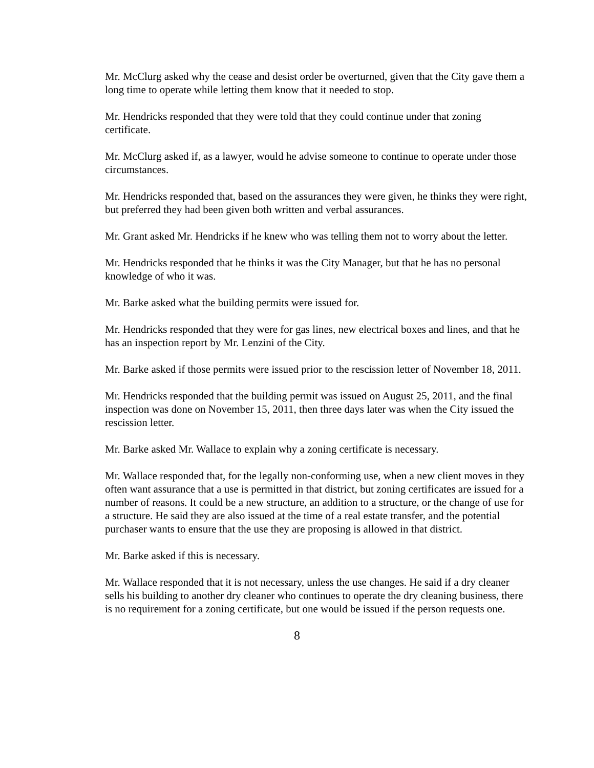Mr. McClurg asked why the cease and desist order be overturned, given that the City gave them a long time to operate while letting them know that it needed to stop.
Mr. Hendricks responded that they were told that they could continue under that zoning certificate.
Mr. McClurg asked if, as a lawyer, would he advise someone to continue to operate under those circumstances.
Mr. Hendricks responded that, based on the assurances they were given, he thinks they were right, but preferred they had been given both written and verbal assurances.
Mr. Grant asked Mr. Hendricks if he knew who was telling them not to worry about the letter.
Mr. Hendricks responded that he thinks it was the City Manager, but that he has no personal knowledge of who it was.
Mr. Barke asked what the building permits were issued for.
Mr. Hendricks responded that they were for gas lines, new electrical boxes and lines, and that he has an inspection report by Mr. Lenzini of the City.
Mr. Barke asked if those permits were issued prior to the rescission letter of November 18, 2011.
Mr. Hendricks responded that the building permit was issued on August 25, 2011, and the final inspection was done on November 15, 2011, then three days later was when the City issued the rescission letter.
Mr. Barke asked Mr. Wallace to explain why a zoning certificate is necessary.
Mr. Wallace responded that, for the legally non-conforming use, when a new client moves in they often want assurance that a use is permitted in that district, but zoning certificates are issued for a number of reasons. It could be a new structure, an addition to a structure, or the change of use for a structure. He said they are also issued at the time of a real estate transfer, and the potential purchaser wants to ensure that the use they are proposing is allowed in that district.
Mr. Barke asked if this is necessary.
Mr. Wallace responded that it is not necessary, unless the use changes. He said if a dry cleaner sells his building to another dry cleaner who continues to operate the dry cleaning business, there is no requirement for a zoning certificate, but one would be issued if the person requests one.
8